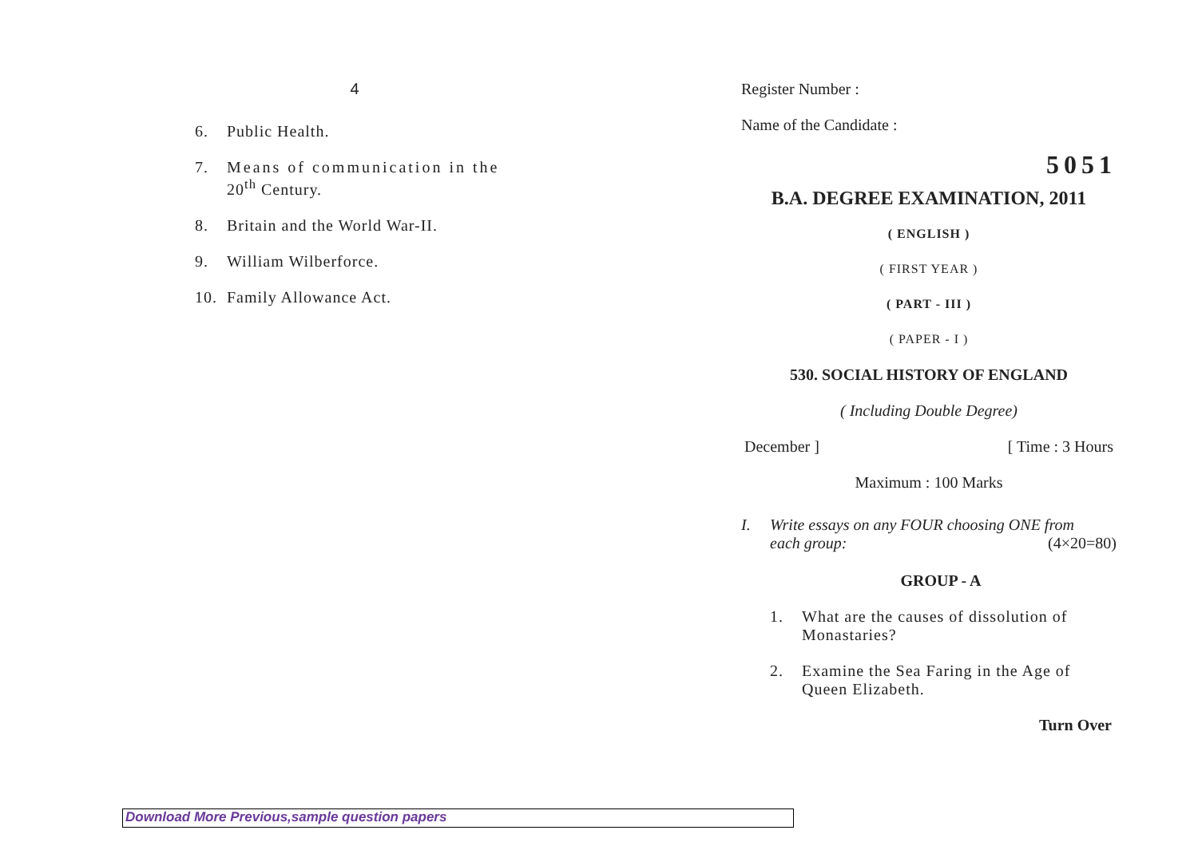4
6. Public Health.
7. Means of communication in the
20<sup>th</sup> Century.
8. Britain and the World War-II.
9. William Wilberforce.
10. Family Allowance Act.
Register Number :
Name of the Candidate :
5051
B.A. DEGREE EXAMINATION, 2011
( ENGLISH )
( FIRST YEAR )
( PART - III )
( PAPER - I )
530. SOCIAL HISTORY OF ENGLAND
( Including Double Degree)
December ] [ Time : 3 Hours
Maximum : 100 Marks
I. Write essays on any FOUR choosing ONE from
each group: (4×20=80)
GROUP - A
1. What are the causes of dissolution of Monastaries?
2. Examine the Sea Faring in the Age of Queen Elizabeth.
Turn Over
Download More Previous,sample question papers